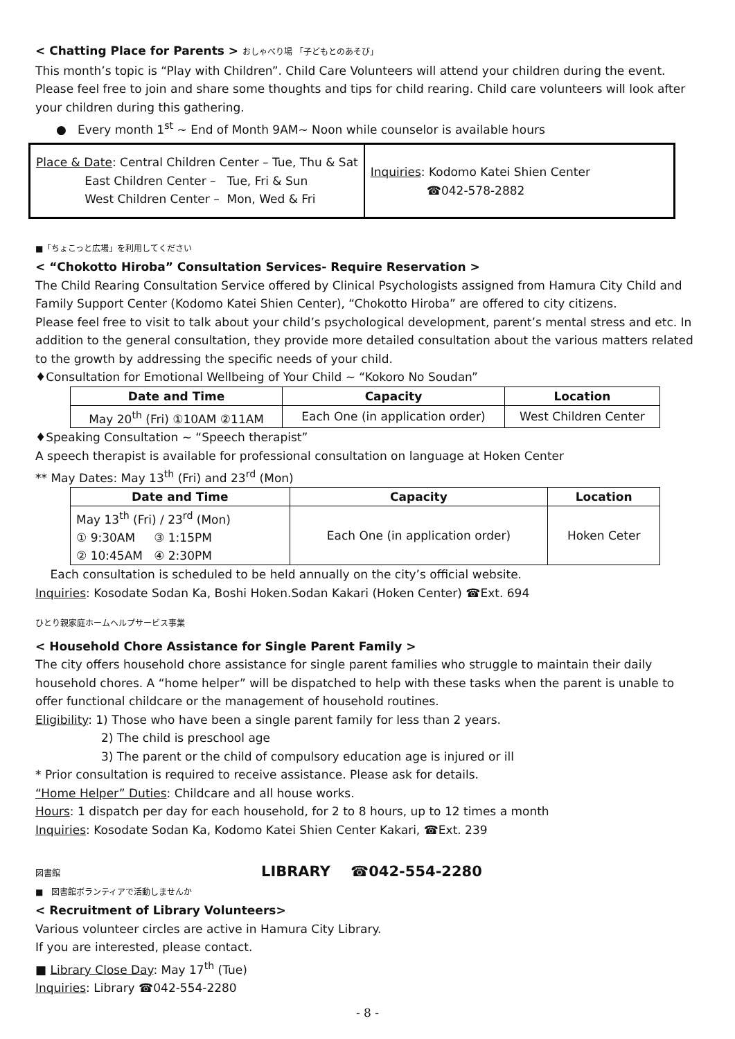< Chatting Place for Parents > おしゃべり場 「子どもとのあそび」
This month’s topic is “Play with Children”. Child Care Volunteers will attend your children during the event. Please feel free to join and share some thoughts and tips for child rearing. Child care volunteers will look after your children during this gathering.
● Every month 1<sup>st</sup> ~ End of Month 9AM~ Noon while counselor is available hours
Place & Date: Central Children Center – Tue, Thu & Sat
East Children Center – Tue, Fri & Sun
West Children Center – Mon, Wed & Fri
Inquiries: Kodomo Katei Shien Center
☎042-578-2882
■「ちょこっと広場」を利用してください
< “Chokotto Hiroba” Consultation Services- Require Reservation >
The Child Rearing Consultation Service offered by Clinical Psychologists assigned from Hamura City Child and Family Support Center (Kodomo Katei Shien Center), “Chokotto Hiroba” are offered to city citizens.
Please feel free to visit to talk about your child’s psychological development, parent’s mental stress and etc. In addition to the general consultation, they provide more detailed consultation about the various matters related to the growth by addressing the specific needs of your child.
♦Consultation for Emotional Wellbeing of Your Child ~ “Kokoro No Soudan”
| Date and Time | Capacity | Location |
| --- | --- | --- |
| May 20<sup>th</sup> (Fri) ①10AM ②11AM | Each One (in application order) | West Children Center |
♦Speaking Consultation ~ “Speech therapist”
A speech therapist is available for professional consultation on language at Hoken Center
** May Dates: May 13<sup>th</sup> (Fri) and 23<sup>rd</sup> (Mon)
| Date and Time | Capacity | Location |
| --- | --- | --- |
| May 13<sup>th</sup> (Fri) / 23<sup>rd</sup> (Mon) ① 9:30AM ③ 1:15PM ② 10:45AM ④ 2:30PM | Each One (in application order) | Hoken Ceter |
Each consultation is scheduled to be held annually on the city’s official website.
Inquiries: Kosodate Sodan Ka, Boshi Hoken.Sodan Kakari (Hoken Center) ☎Ext. 694
ひとり親家庭ホームヘルプサービス事業
< Household Chore Assistance for Single Parent Family >
The city offers household chore assistance for single parent families who struggle to maintain their daily household chores. A “home helper” will be dispatched to help with these tasks when the parent is unable to offer functional childcare or the management of household routines.
Eligibility: 1) Those who have been a single parent family for less than 2 years.
2) The child is preschool age
3) The parent or the child of compulsory education age is injured or ill
* Prior consultation is required to receive assistance. Please ask for details.
“Home Helper” Duties: Childcare and all house works.
Hours: 1 dispatch per day for each household, for 2 to 8 hours, up to 12 times a month
Inquiries: Kosodate Sodan Ka, Kodomo Katei Shien Center Kakari, ☎Ext. 239
図書館 LIBRARY ☎042-554-2280
■ 図書館ボランティアで活動しませんか
< Recruitment of Library Volunteers>
Various volunteer circles are active in Hamura City Library.
If you are interested, please contact.
■ Library Close Day: May 17<sup>th</sup> (Tue)
Inquiries: Library ☎042-554-2280
- 8 -